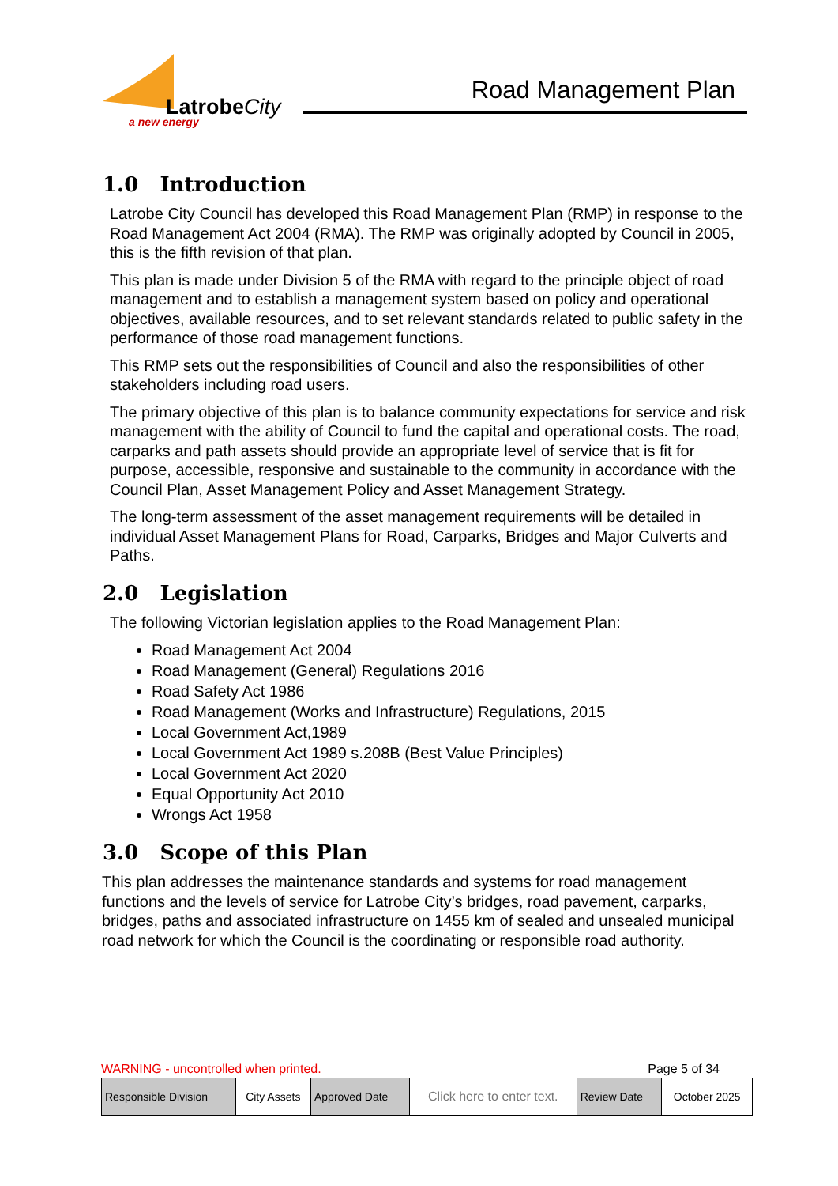LatrobeCity
a new energy
Road Management Plan
1.0 Introduction
Latrobe City Council has developed this Road Management Plan (RMP) in response to the Road Management Act 2004 (RMA). The RMP was originally adopted by Council in 2005, this is the fifth revision of that plan.
This plan is made under Division 5 of the RMA with regard to the principle object of road management and to establish a management system based on policy and operational objectives, available resources, and to set relevant standards related to public safety in the performance of those road management functions.
This RMP sets out the responsibilities of Council and also the responsibilities of other stakeholders including road users.
The primary objective of this plan is to balance community expectations for service and risk management with the ability of Council to fund the capital and operational costs. The road, carparks and path assets should provide an appropriate level of service that is fit for purpose, accessible, responsive and sustainable to the community in accordance with the Council Plan, Asset Management Policy and Asset Management Strategy.
The long-term assessment of the asset management requirements will be detailed in individual Asset Management Plans for Road, Carparks, Bridges and Major Culverts and Paths.
2.0 Legislation
The following Victorian legislation applies to the Road Management Plan:
Road Management Act 2004
Road Management (General) Regulations 2016
Road Safety Act 1986
Road Management (Works and Infrastructure) Regulations, 2015
Local Government Act,1989
Local Government Act 1989 s.208B (Best Value Principles)
Local Government Act 2020
Equal Opportunity Act 2010
Wrongs Act 1958
3.0 Scope of this Plan
This plan addresses the maintenance standards and systems for road management functions and the levels of service for Latrobe City’s bridges, road pavement, carparks, bridges, paths and associated infrastructure on 1455 km of sealed and unsealed municipal road network for which the Council is the coordinating or responsible road authority.
WARNING - uncontrolled when printed. Page 5 of 34
| Responsible Division | City Assets | Approved Date | Click here to enter text. | Review Date | October 2025 |